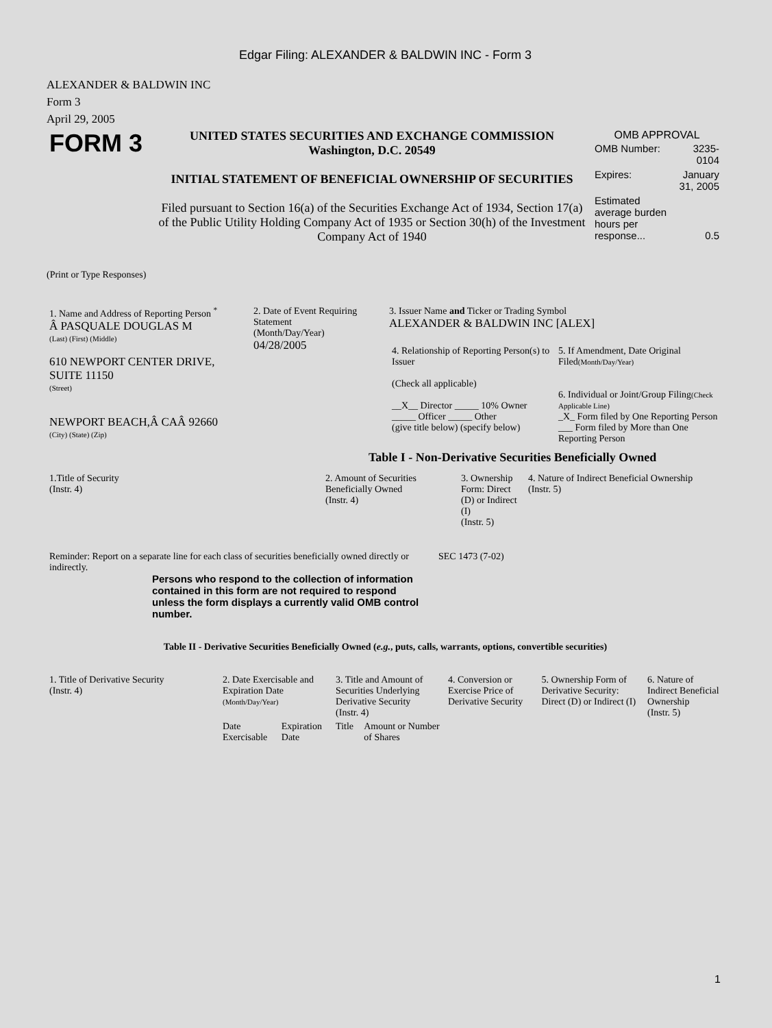Edgar Filing: ALEXANDER & BALDWIN INC - Form 3
ALEXANDER & BALDWIN INC
Form 3
April 29, 2005
| FORM 3 | UNITED STATES SECURITIES AND EXCHANGE COMMISSION Washington, D.C. 20549 INITIAL STATEMENT OF BENEFICIAL OWNERSHIP OF SECURITIES Filed pursuant to Section 16(a) of the Securities Exchange Act of 1934, Section 17(a) of the Public Utility Holding Company Act of 1935 or Section 30(h) of the Investment Company Act of 1940 | OMB APPROVAL / OMB Number: / 3235-0104 / / Expires: / January 31, 2005 / / Estimated average burden hours per response... / 0.5 / |
(Print or Type Responses)
| 1. Name and Address of Reporting Person <sup>*</sup> Â PASQUALE DOUGLAS M (Last) (First) (Middle) 610 NEWPORT CENTER DRIVE, SUITE 11150 (Street) NEWPORT BEACH,Â CAÂ 92660 (City) (State) (Zip) | 2. Date of Event Requiring Statement (Month/Day/Year) 04/28/2005 | 3. Issuer Name and Ticker or Trading Symbol ALEXANDER & BALDWIN INC [ALEX] / 4. Relationship of Reporting Person(s) to Issuer (Check all applicable) __X__ Director _____ 10% Owner _____ Officer _____ Other (give title below) (specify below) / 5. If Amendment, Date Original Filed (Month/Day/Year) 6. Individual or Joint/Group Filing (Check Applicable Line) _X_ Form filed by One Reporting Person ___ Form filed by More than One Reporting Person / |
Table I - Non-Derivative Securities Beneficially Owned
| 1.Title of Security (Instr. 4) | 2. Amount of Securities Beneficially Owned (Instr. 4) | 3. Ownership Form: Direct (D) or Indirect (I) (Instr. 5) | 4. Nature of Indirect Beneficial Ownership (Instr. 5) |
| --- | --- | --- | --- |
| Reminder: Report on a separate line for each class of securities beneficially owned directly or indirectly. Persons who respond to the collection of information contained in this form are not required to respond unless the form displays a currently valid OMB control number. | SEC 1473 (7-02) |
Table II - Derivative Securities Beneficially Owned (e.g., puts, calls, warrants, options, convertible securities)
| 1. Title of Derivative Security (Instr. 4) | 2. Date Exercisable and Expiration Date (Month/Day/Year) | | 3. Title and Amount of Securities Underlying Derivative Security (Instr. 4) | | 4. Conversion or Exercise Price of Derivative Security | 5. Ownership Form of Derivative Security: Direct (D) or Indirect (I) | 6. Nature of Indirect Beneficial Ownership (Instr. 5) |
| --- | --- | --- | --- | --- | --- | --- | --- |
| | Date Exercisable | Expiration Date | Title | Amount or Number of Shares | | | |
1